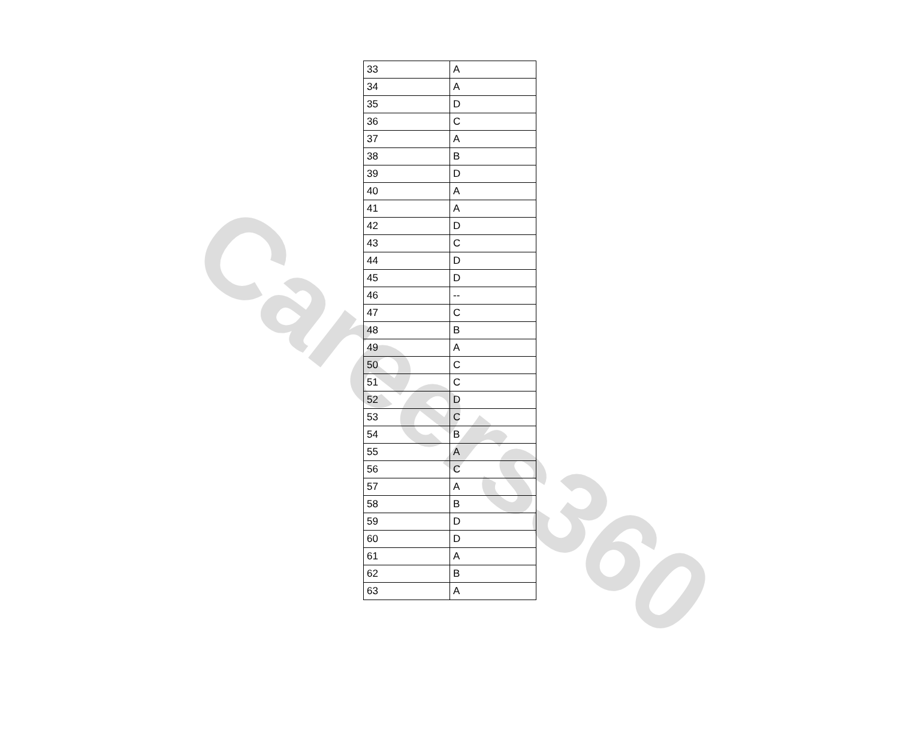| 33 | A |
| 34 | A |
| 35 | D |
| 36 | C |
| 37 | A |
| 38 | B |
| 39 | D |
| 40 | A |
| 41 | A |
| 42 | D |
| 43 | C |
| 44 | D |
| 45 | D |
| 46 | -- |
| 47 | C |
| 48 | B |
| 49 | A |
| 50 | C |
| 51 | C |
| 52 | D |
| 53 | C |
| 54 | B |
| 55 | A |
| 56 | C |
| 57 | A |
| 58 | B |
| 59 | D |
| 60 | D |
| 61 | A |
| 62 | B |
| 63 | A |
Careers360